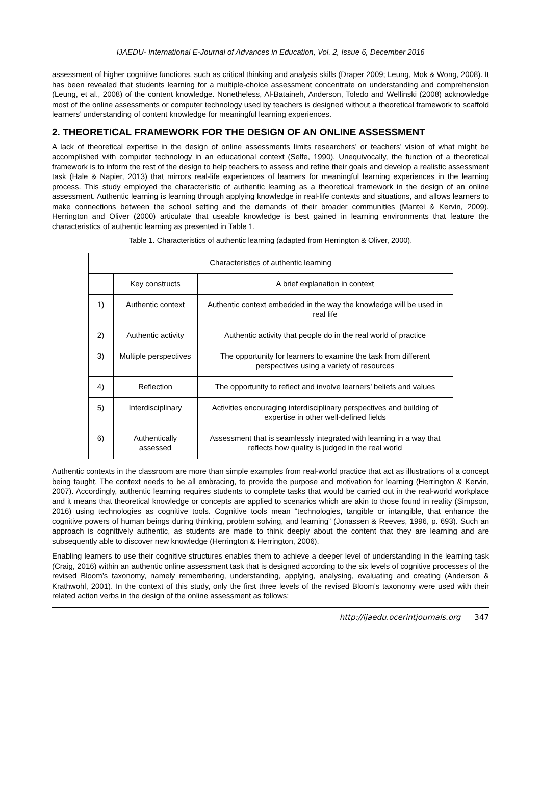IJAEDU- International E-Journal of Advances in Education, Vol. 2, Issue 6, December 2016
assessment of higher cognitive functions, such as critical thinking and analysis skills (Draper 2009; Leung, Mok & Wong, 2008). It has been revealed that students learning for a multiple-choice assessment concentrate on understanding and comprehension (Leung, et al., 2008) of the content knowledge. Nonetheless, Al-Bataineh, Anderson, Toledo and Wellinski (2008) acknowledge most of the online assessments or computer technology used by teachers is designed without a theoretical framework to scaffold learners’ understanding of content knowledge for meaningful learning experiences.
2. THEORETICAL FRAMEWORK FOR THE DESIGN OF AN ONLINE ASSESSMENT
A lack of theoretical expertise in the design of online assessments limits researchers’ or teachers’ vision of what might be accomplished with computer technology in an educational context (Selfe, 1990). Unequivocally, the function of a theoretical framework is to inform the rest of the design to help teachers to assess and refine their goals and develop a realistic assessment task (Hale & Napier, 2013) that mirrors real-life experiences of learners for meaningful learning experiences in the learning process. This study employed the characteristic of authentic learning as a theoretical framework in the design of an online assessment. Authentic learning is learning through applying knowledge in real-life contexts and situations, and allows learners to make connections between the school setting and the demands of their broader communities (Mantei & Kervin, 2009). Herrington and Oliver (2000) articulate that useable knowledge is best gained in learning environments that feature the characteristics of authentic learning as presented in Table 1.
Table 1. Characteristics of authentic learning (adapted from Herrington & Oliver, 2000).
| Characteristics of authentic learning | | |
| --- | --- | --- |
| | Key constructs | A brief explanation in context |
| 1) | Authentic context | Authentic context embedded in the way the knowledge will be used in real life |
| 2) | Authentic activity | Authentic activity that people do in the real world of practice |
| 3) | Multiple perspectives | The opportunity for learners to examine the task from different perspectives using a variety of resources |
| 4) | Reflection | The opportunity to reflect and involve learners’ beliefs and values |
| 5) | Interdisciplinary | Activities encouraging interdisciplinary perspectives and building of expertise in other well-defined fields |
| 6) | Authentically assessed | Assessment that is seamlessly integrated with learning in a way that reflects how quality is judged in the real world |
Authentic contexts in the classroom are more than simple examples from real-world practice that act as illustrations of a concept being taught. The context needs to be all embracing, to provide the purpose and motivation for learning (Herrington & Kervin, 2007). Accordingly, authentic learning requires students to complete tasks that would be carried out in the real-world workplace and it means that theoretical knowledge or concepts are applied to scenarios which are akin to those found in reality (Simpson, 2016) using technologies as cognitive tools. Cognitive tools mean “technologies, tangible or intangible, that enhance the cognitive powers of human beings during thinking, problem solving, and learning” (Jonassen & Reeves, 1996, p. 693). Such an approach is cognitively authentic, as students are made to think deeply about the content that they are learning and are subsequently able to discover new knowledge (Herrington & Herrington, 2006).
Enabling learners to use their cognitive structures enables them to achieve a deeper level of understanding in the learning task (Craig, 2016) within an authentic online assessment task that is designed according to the six levels of cognitive processes of the revised Bloom’s taxonomy, namely remembering, understanding, applying, analysing, evaluating and creating (Anderson & Krathwohl, 2001). In the context of this study, only the first three levels of the revised Bloom’s taxonomy were used with their related action verbs in the design of the online assessment as follows:
http://ijaedu.ocerintjournals.org 347